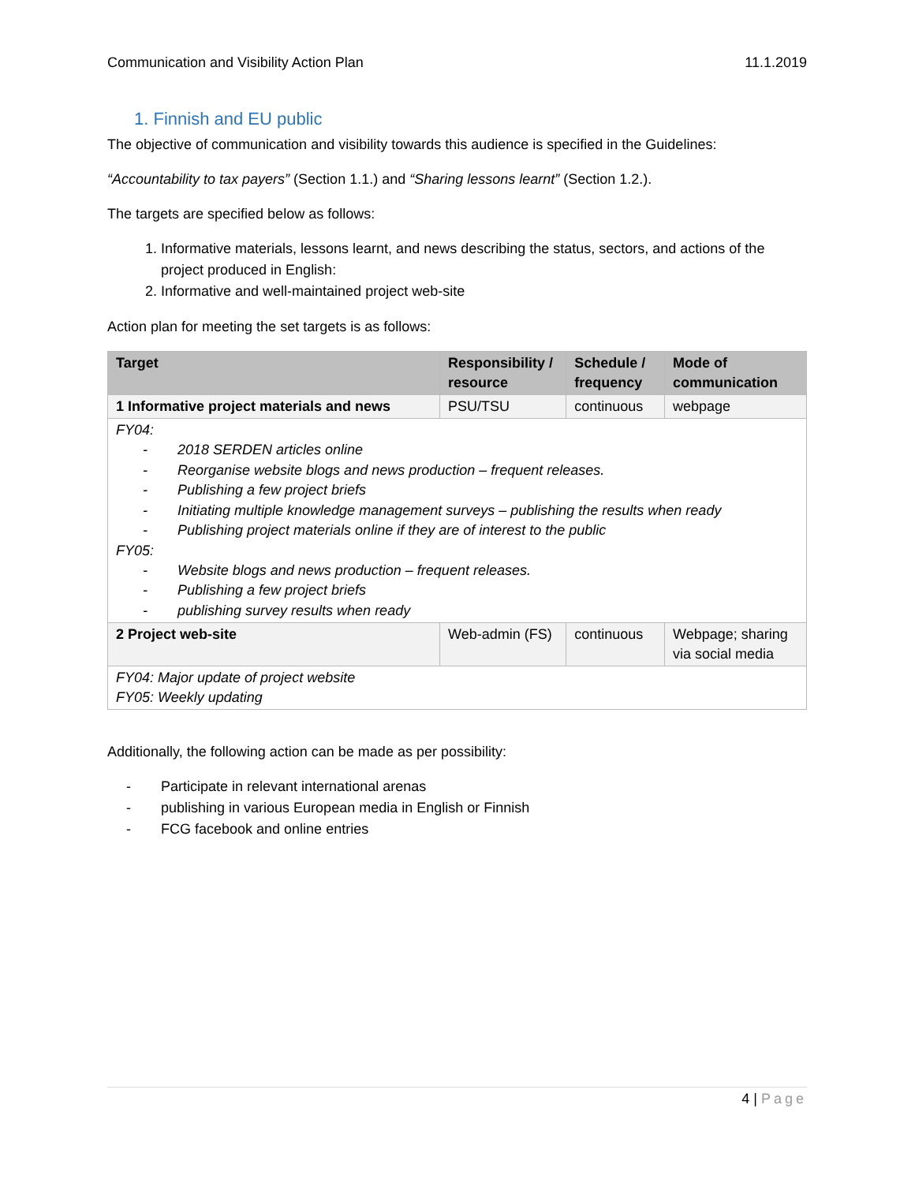Communication and Visibility Action Plan 11.1.2019
1. Finnish and EU public
The objective of communication and visibility towards this audience is specified in the Guidelines:
“Accountability to tax payers” (Section 1.1.) and “Sharing lessons learnt” (Section 1.2.).
The targets are specified below as follows:
1. Informative materials, lessons learnt, and news describing the status, sectors, and actions of the project produced in English:
2. Informative and well-maintained project web-site
Action plan for meeting the set targets is as follows:
| Target | Responsibility / resource | Schedule / frequency | Mode of communication |
| --- | --- | --- | --- |
| 1 Informative project materials and news | PSU/TSU | continuous | webpage |
| FY04: - 2018 SERDEN articles online - Reorganise website blogs and news production – frequent releases. - Publishing a few project briefs - Initiating multiple knowledge management surveys – publishing the results when ready - Publishing project materials online if they are of interest to the public FY05: - Website blogs and news production – frequent releases. - Publishing a few project briefs - publishing survey results when ready | | | |
| 2 Project web-site | Web-admin (FS) | continuous | Webpage; sharing via social media |
| FY04: Major update of project website FY05: Weekly updating | | | |
Additionally, the following action can be made as per possibility:
- Participate in relevant international arenas
- publishing in various European media in English or Finnish
- FCG facebook and online entries
4 | Page